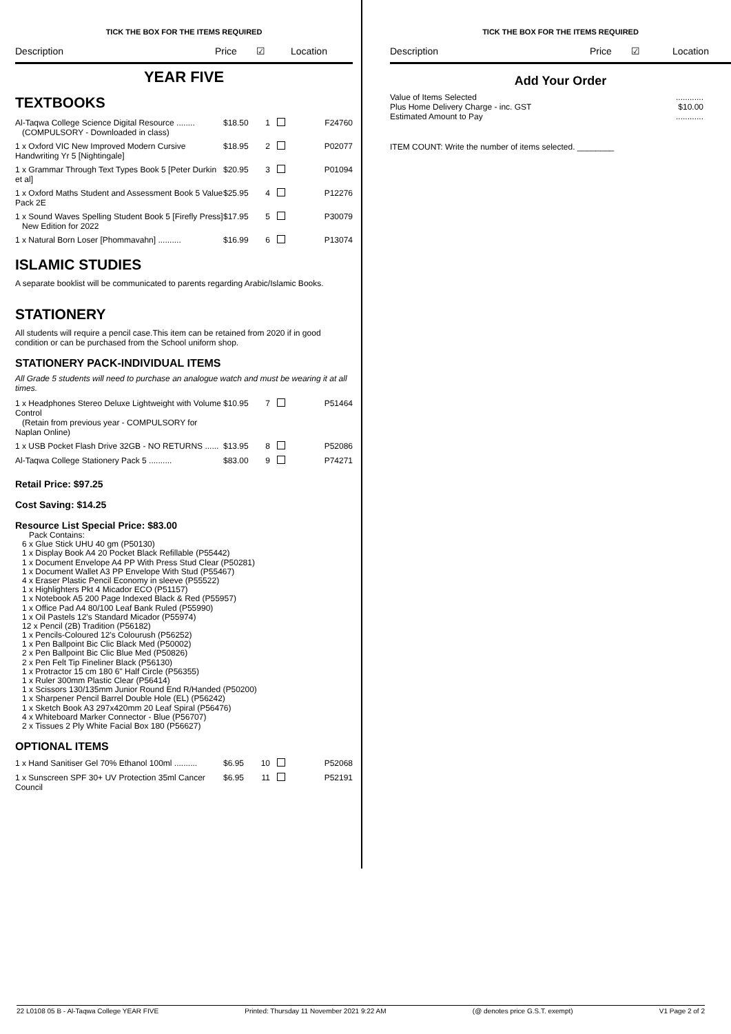TICK THE BOX FOR THE ITEMS REQUIRED
Description Price ☑ Location
YEAR FIVE
TEXTBOOKS
| Al-Taqwa College Science Digital Resource ........ (COMPULSORY - Downloaded in class) | $18.50 | 1 | | F24760 |
| 1 x Oxford VIC New Improved Modern Cursive Handwriting Yr 5 [Nightingale] | $18.95 | 2 | | P02077 |
| 1 x Grammar Through Text Types Book 5 [Peter Durkin et al] | $20.95 | 3 | | P01094 |
| 1 x Oxford Maths Student and Assessment Book 5 Value Pack 2E | $25.95 | 4 | | P12276 |
| 1 x Sound Waves Spelling Student Book 5 [Firefly Press] New Edition for 2022 | $17.95 | 5 | | P30079 |
| 1 x Natural Born Loser [Phommavahn] .......... | $16.99 | 6 | | P13074 |
ISLAMIC STUDIES
A separate booklist will be communicated to parents regarding Arabic/Islamic Books.
STATIONERY
All students will require a pencil case.This item can be retained from 2020 if in good condition or can be purchased from the School uniform shop.
STATIONERY PACK-INDIVIDUAL ITEMS
All Grade 5 students will need to purchase an analogue watch and must be wearing it at all times.
| 1 x Headphones Stereo Deluxe Lightweight with Volume Control (Retain from previous year - COMPULSORY for Naplan Online) | $10.95 | 7 | | P51464 |
| 1 x USB Pocket Flash Drive 32GB - NO RETURNS ...... | $13.95 | 8 | | P52086 |
| Al-Taqwa College Stationery Pack 5 .......... | $83.00 | 9 | | P74271 |
Retail Price: $97.25
Cost Saving: $14.25
Resource List Special Price: $83.00
Pack Contains:
6 x Glue Stick UHU 40 gm (P50130)
1 x Display Book A4 20 Pocket Black Refillable (P55442)
1 x Document Envelope A4 PP With Press Stud Clear (P50281)
1 x Document Wallet A3 PP Envelope With Stud (P55467)
4 x Eraser Plastic Pencil Economy in sleeve (P55522)
1 x Highlighters Pkt 4 Micador ECO (P51157)
1 x Notebook A5 200 Page Indexed Black & Red (P55957)
1 x Office Pad A4 80/100 Leaf Bank Ruled (P55990)
1 x Oil Pastels 12's Standard Micador (P55974)
12 x Pencil (2B) Tradition (P56182)
1 x Pencils-Coloured 12's Colourush (P56252)
1 x Pen Ballpoint Bic Clic Black Med (P50002)
2 x Pen Ballpoint Bic Clic Blue Med (P50826)
2 x Pen Felt Tip Fineliner Black (P56130)
1 x Protractor 15 cm 180 6" Half Circle (P56355)
1 x Ruler 300mm Plastic Clear (P56414)
1 x Scissors 130/135mm Junior Round End R/Handed (P50200)
1 x Sharpener Pencil Barrel Double Hole (EL) (P56242)
1 x Sketch Book A3 297x420mm 20 Leaf Spiral (P56476)
4 x Whiteboard Marker Connector - Blue (P56707)
2 x Tissues 2 Ply White Facial Box 180 (P56627)
OPTIONAL ITEMS
| 1 x Hand Sanitiser Gel 70% Ethanol 100ml .......... | $6.95 | 10 | | P52068 |
| 1 x Sunscreen SPF 30+ UV Protection 35ml Cancer Council | $6.95 | 11 | | P52191 |
TICK THE BOX FOR THE ITEMS REQUIRED
Description Price ☑ Location
Add Your Order
Value of Items Selected
Plus Home Delivery Charge - inc. GST
Estimated Amount to Pay
............
$10.00
............
ITEM COUNT: Write the number of items selected. ________
22 L0108 05 B - Al-Taqwa College YEAR FIVE Printed: Thursday 11 November 2021 9:22 AM (@ denotes price G.S.T. exempt) V1 Page 2 of 2